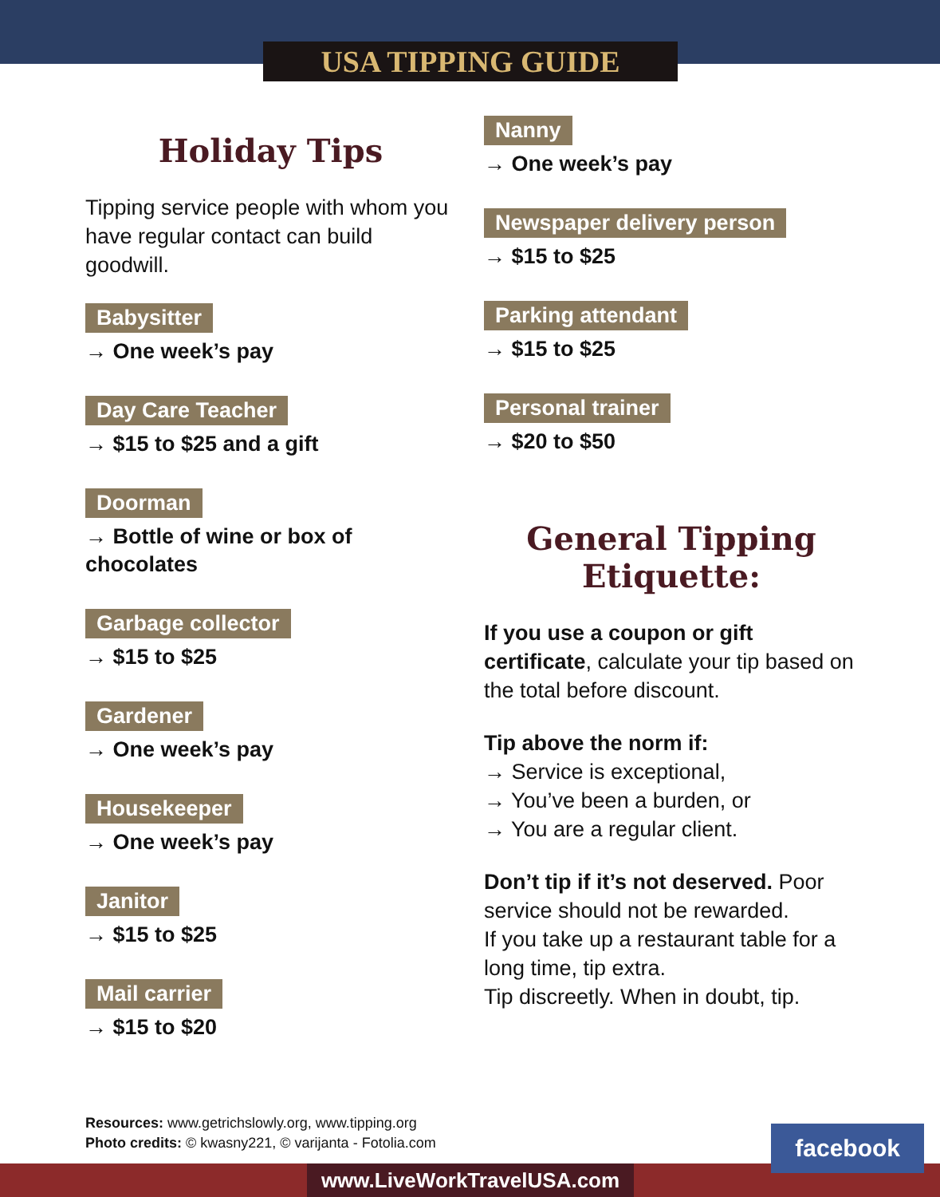USA TIPPING GUIDE
Holiday Tips
Tipping service people with whom you have regular contact can build goodwill.
Babysitter
→ One week’s pay
Day Care Teacher
→ $15 to $25 and a gift
Doorman
→ Bottle of wine or box of chocolates
Garbage collector
→ $15 to $25
Gardener
→ One week’s pay
Housekeeper
→ One week’s pay
Janitor
→ $15 to $25
Mail carrier
→ $15 to $20
Nanny
→ One week’s pay
Newspaper delivery person
→ $15 to $25
Parking attendant
→ $15 to $25
Personal trainer
→ $20 to $50
General Tipping Etiquette:
If you use a coupon or gift certificate, calculate your tip based on the total before discount.
Tip above the norm if:
→ Service is exceptional,
→ You’ve been a burden, or
→ You are a regular client.
Don’t tip if it’s not deserved. Poor service should not be rewarded.
If you take up a restaurant table for a long time, tip extra.
Tip discreetly. When in doubt, tip.
Resources: www.getrichslowly.org, www.tipping.org
Photo credits: © kwasny221, © varijanta - Fotolia.com
www.LiveWorkTravelUSA.com
facebook